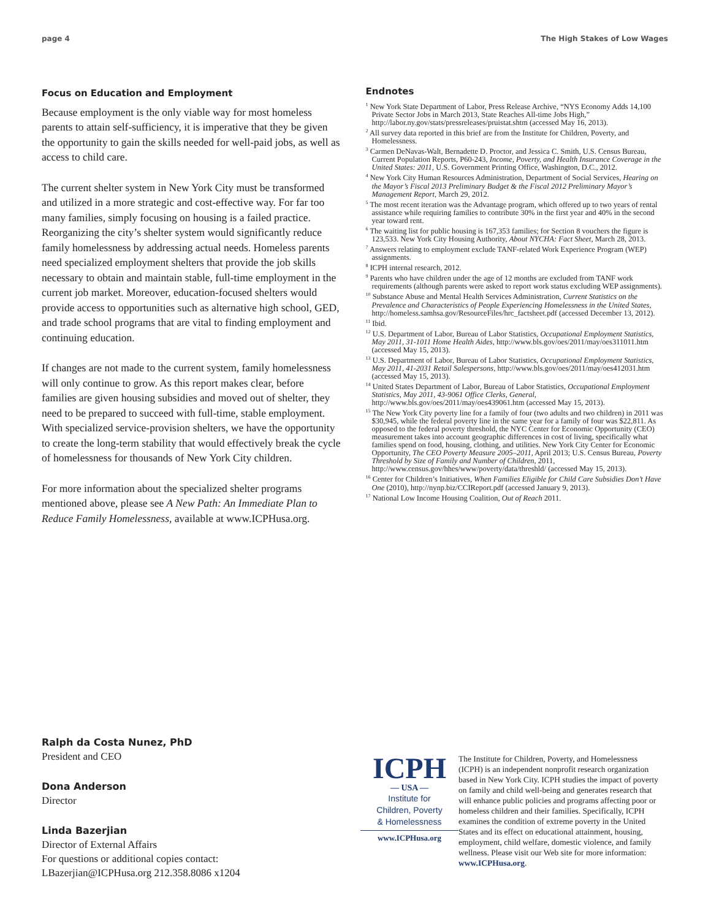page 4 The High Stakes of Low Wages
Focus on Education and Employment
Because employment is the only viable way for most homeless parents to attain self-sufficiency, it is imperative that they be given the opportunity to gain the skills needed for well-paid jobs, as well as access to child care.
The current shelter system in New York City must be transformed and utilized in a more strategic and cost-effective way. For far too many families, simply focusing on housing is a failed practice. Reorganizing the city’s shelter system would significantly reduce family homelessness by addressing actual needs. Homeless parents need specialized employment shelters that provide the job skills necessary to obtain and maintain stable, full-time employment in the current job market. Moreover, education-focused shelters would provide access to opportunities such as alternative high school, GED, and trade school programs that are vital to finding employment and continuing education.
If changes are not made to the current system, family homelessness will only continue to grow. As this report makes clear, before families are given housing subsidies and moved out of shelter, they need to be prepared to succeed with full-time, stable employment. With specialized service-provision shelters, we have the opportunity to create the long-term stability that would effectively break the cycle of homelessness for thousands of New York City children.
For more information about the specialized shelter programs mentioned above, please see A New Path: An Immediate Plan to Reduce Family Homelessness, available at www.ICPHusa.org.
Endnotes
<sup>1</sup> New York State Department of Labor, Press Release Archive, “NYS Economy Adds 14,100 Private Sector Jobs in March 2013, State Reaches All-time Jobs High,” http://labor.ny.gov/stats/pressreleases/pruistat.shtm (accessed May 16, 2013).
<sup>2</sup> All survey data reported in this brief are from the Institute for Children, Poverty, and Homelessness.
<sup>3</sup> Carmen DeNavas-Walt, Bernadette D. Proctor, and Jessica C. Smith, U.S. Census Bureau, Current Population Reports, P60-243, Income, Poverty, and Health Insurance Coverage in the United States: 2011, U.S. Government Printing Office, Washington, D.C., 2012.
<sup>4</sup> New York City Human Resources Administration, Department of Social Services, Hearing on the Mayor’s Fiscal 2013 Preliminary Budget & the Fiscal 2012 Preliminary Mayor’s Management Report, March 29, 2012.
<sup>5</sup> The most recent iteration was the Advantage program, which offered up to two years of rental assistance while requiring families to contribute 30% in the first year and 40% in the second year toward rent.
<sup>6</sup> The waiting list for public housing is 167,353 families; for Section 8 vouchers the figure is 123,533. New York City Housing Authority, About NYCHA: Fact Sheet, March 28, 2013.
<sup>7</sup> Answers relating to employment exclude TANF-related Work Experience Program (WEP) assignments.
<sup>8</sup> ICPH internal research, 2012.
<sup>9</sup> Parents who have children under the age of 12 months are excluded from TANF work requirements (although parents were asked to report work status excluding WEP assignments).
<sup>10</sup> Substance Abuse and Mental Health Services Administration, Current Statistics on the Prevalence and Characteristics of People Experiencing Homelessness in the United States, http://homeless.samhsa.gov/ResourceFiles/hrc_factsheet.pdf (accessed December 13, 2012).
<sup>11</sup> Ibid.
<sup>12</sup> U.S. Department of Labor, Bureau of Labor Statistics, Occupational Employment Statistics, May 2011, 31-1011 Home Health Aides, http://www.bls.gov/oes/2011/may/oes311011.htm (accessed May 15, 2013).
<sup>13</sup> U.S. Department of Labor, Bureau of Labor Statistics, Occupational Employment Statistics, May 2011, 41-2031 Retail Salespersons, http://www.bls.gov/oes/2011/may/oes412031.htm (accessed May 15, 2013).
<sup>14</sup> United States Department of Labor, Bureau of Labor Statistics, Occupational Employment Statistics, May 2011, 43-9061 Office Clerks, General, http://www.bls.gov/oes/2011/may/oes439061.htm (accessed May 15, 2013).
<sup>15</sup> The New York City poverty line for a family of four (two adults and two children) in 2011 was $30,945, while the federal poverty line in the same year for a family of four was $22,811. As opposed to the federal poverty threshold, the NYC Center for Economic Opportunity (CEO) measurement takes into account geographic differences in cost of living, specifically what families spend on food, housing, clothing, and utilities. New York City Center for Economic Opportunity, The CEO Poverty Measure 2005–2011, April 2013; U.S. Census Bureau, Poverty Threshold by Size of Family and Number of Children, 2011, http://www.census.gov/hhes/www/poverty/data/threshld/ (accessed May 15, 2013).
<sup>16</sup> Center for Children’s Initiatives, When Families Eligible for Child Care Subsidies Don’t Have One (2010), http://nynp.biz/CCIReport.pdf (accessed January 9, 2013).
<sup>17</sup> National Low Income Housing Coalition, Out of Reach 2011.
Ralph da Costa Nunez, PhD
President and CEO
Dona Anderson
Director
Linda Bazerjian
Director of External Affairs
For questions or additional copies contact:
LBazerjian@ICPHusa.org 212.358.8086 x1204
ICPH
— USA —
Institute for
Children, Poverty
& Homelessness
www.ICPHusa.org
The Institute for Children, Poverty, and Homelessness (ICPH) is an independent nonprofit research organization based in New York City. ICPH studies the impact of poverty on family and child well-being and generates research that will enhance public policies and programs affecting poor or homeless children and their families. Specifically, ICPH examines the condition of extreme poverty in the United States and its effect on educational attainment, housing, employment, child welfare, domestic violence, and family wellness. Please visit our Web site for more information: www.ICPHusa.org.